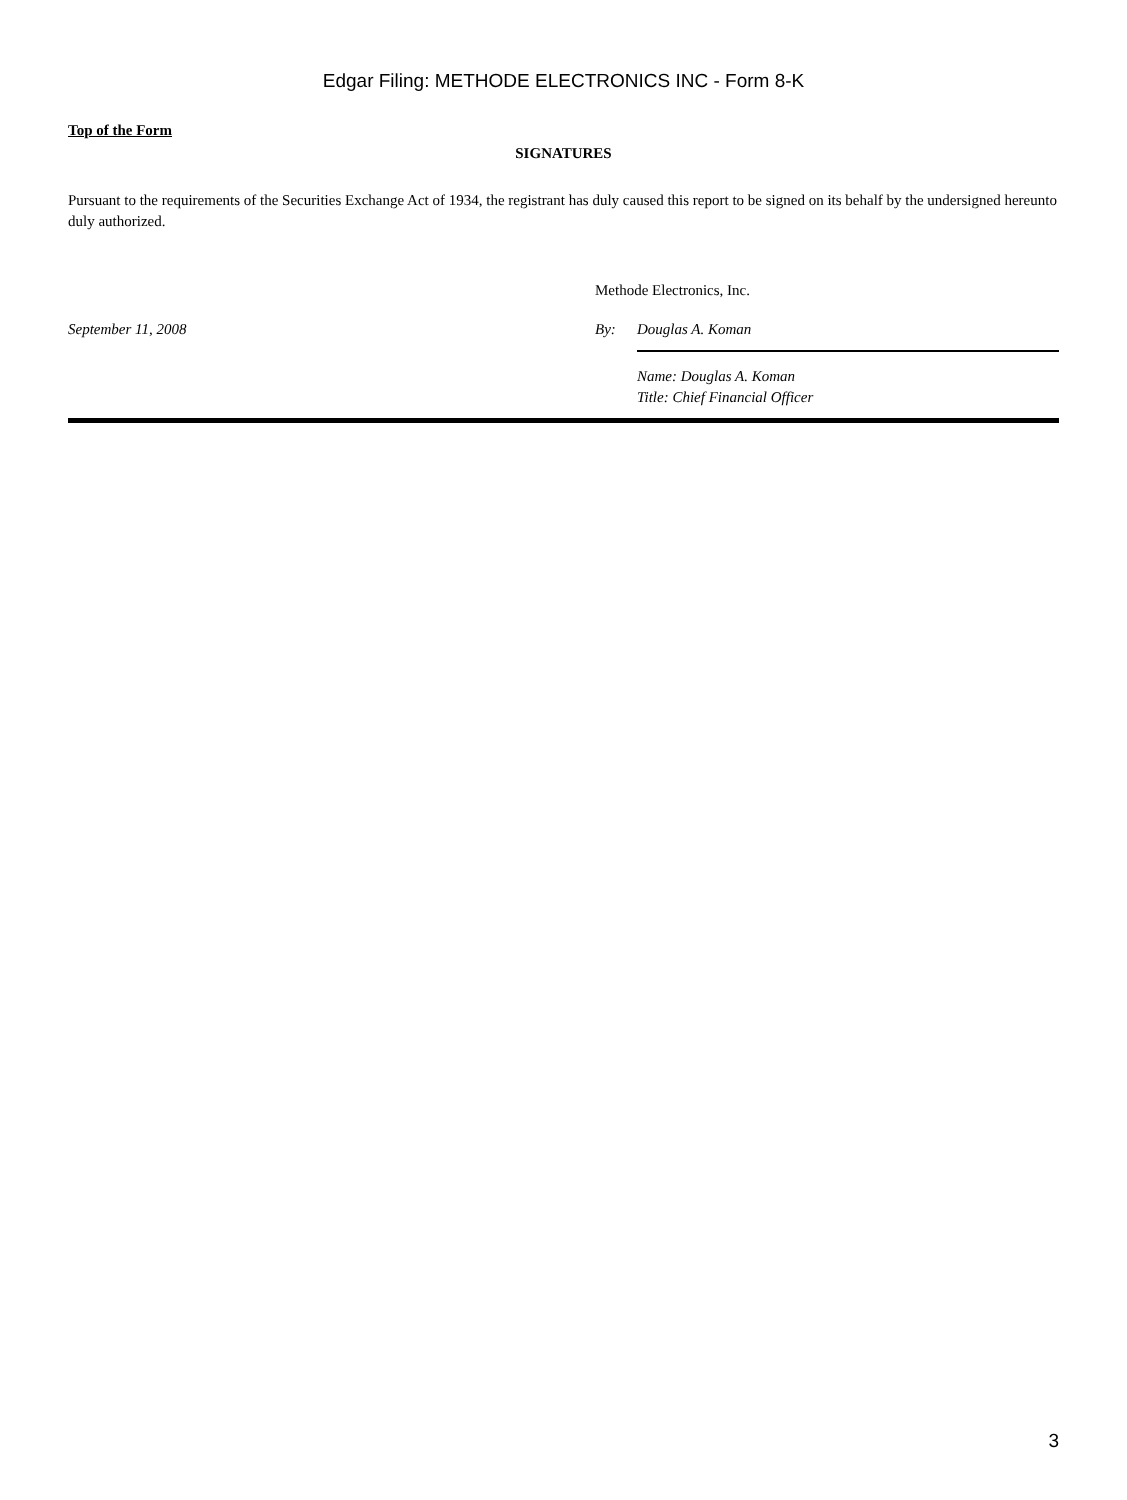Edgar Filing: METHODE ELECTRONICS INC - Form 8-K
Top of the Form
SIGNATURES
Pursuant to the requirements of the Securities Exchange Act of 1934, the registrant has duly caused this report to be signed on its behalf by the undersigned hereunto duly authorized.
| | Methode Electronics, Inc. | |
| September 11, 2008 | By: | Douglas A. Koman |
| | | Name: Douglas A. Koman Title: Chief Financial Officer |
3